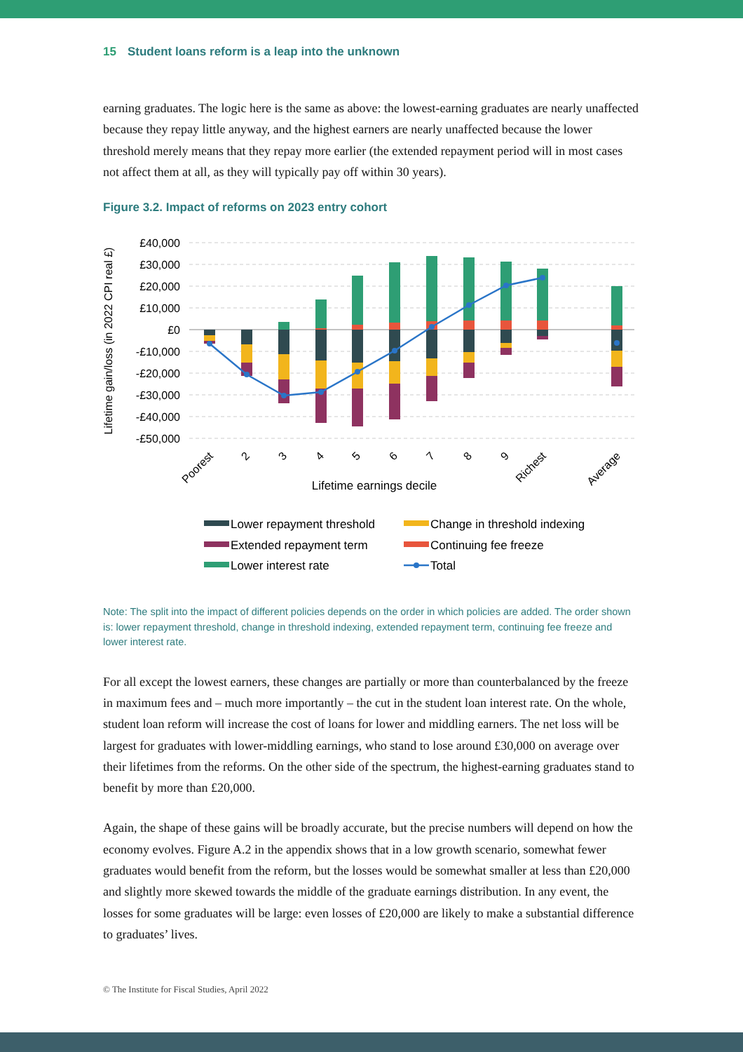15 Student loans reform is a leap into the unknown
earning graduates. The logic here is the same as above: the lowest-earning graduates are nearly unaffected because they repay little anyway, and the highest earners are nearly unaffected because the lower threshold merely means that they repay more earlier (the extended repayment period will in most cases not affect them at all, as they will typically pay off within 30 years).
Figure 3.2. Impact of reforms on 2023 entry cohort
£40,000
£30,000
£20,000
£10,000
£0
-£10,000
-£20,000
-£30,000
-£40,000
-£50,000
Lifetime gain/loss (in 2022 CPI real £)
Poorest
2
3
4
5
6
7
8
9
Richest
Average
Lifetime earnings decile
Lower repayment threshold
Change in threshold indexing
Extended repayment term
Continuing fee freeze
Lower interest rate
Total
Note: The split into the impact of different policies depends on the order in which policies are added. The order shown is: lower repayment threshold, change in threshold indexing, extended repayment term, continuing fee freeze and lower interest rate.
For all except the lowest earners, these changes are partially or more than counterbalanced by the freeze in maximum fees and – much more importantly – the cut in the student loan interest rate. On the whole, student loan reform will increase the cost of loans for lower and middling earners. The net loss will be largest for graduates with lower-middling earnings, who stand to lose around £30,000 on average over their lifetimes from the reforms. On the other side of the spectrum, the highest-earning graduates stand to benefit by more than £20,000.
Again, the shape of these gains will be broadly accurate, but the precise numbers will depend on how the economy evolves. Figure A.2 in the appendix shows that in a low growth scenario, somewhat fewer graduates would benefit from the reform, but the losses would be somewhat smaller at less than £20,000 and slightly more skewed towards the middle of the graduate earnings distribution. In any event, the losses for some graduates will be large: even losses of £20,000 are likely to make a substantial difference to graduates’ lives.
© The Institute for Fiscal Studies, April 2022